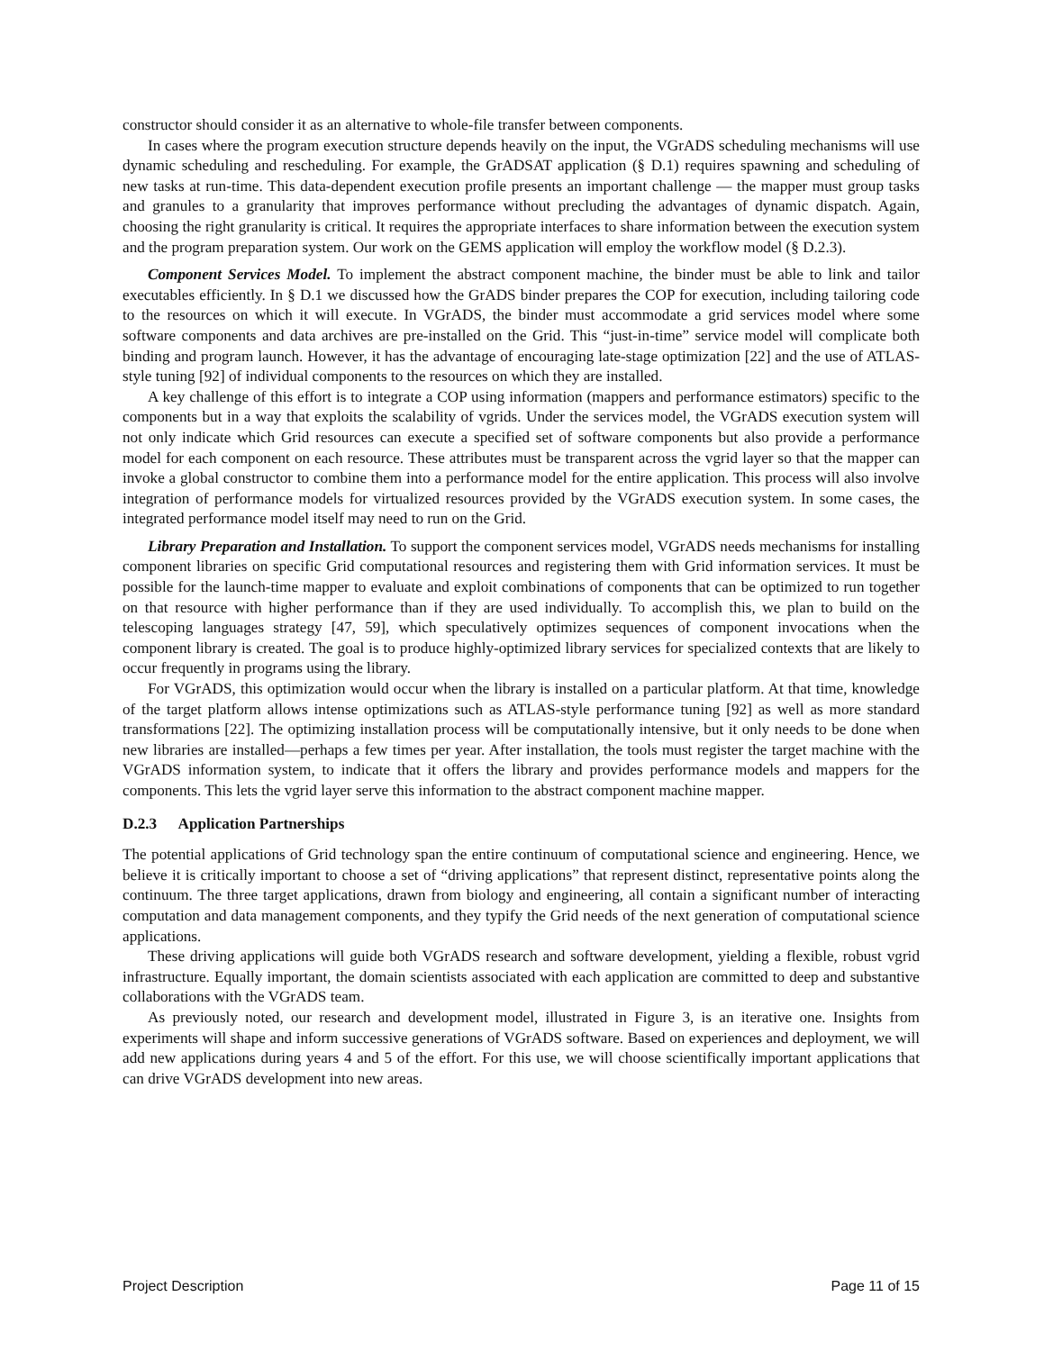constructor should consider it as an alternative to whole-file transfer between components.
In cases where the program execution structure depends heavily on the input, the VGrADS scheduling mechanisms will use dynamic scheduling and rescheduling. For example, the GrADSAT application (§ D.1) requires spawning and scheduling of new tasks at run-time. This data-dependent execution profile presents an important challenge — the mapper must group tasks and granules to a granularity that improves performance without precluding the advantages of dynamic dispatch. Again, choosing the right granularity is critical. It requires the appropriate interfaces to share information between the execution system and the program preparation system. Our work on the GEMS application will employ the workflow model (§ D.2.3).
Component Services Model. To implement the abstract component machine, the binder must be able to link and tailor executables efficiently. In § D.1 we discussed how the GrADS binder prepares the COP for execution, including tailoring code to the resources on which it will execute. In VGrADS, the binder must accommodate a grid services model where some software components and data archives are pre-installed on the Grid. This “just-in-time” service model will complicate both binding and program launch. However, it has the advantage of encouraging late-stage optimization [22] and the use of ATLAS-style tuning [92] of individual components to the resources on which they are installed.
A key challenge of this effort is to integrate a COP using information (mappers and performance estimators) specific to the components but in a way that exploits the scalability of vgrids. Under the services model, the VGrADS execution system will not only indicate which Grid resources can execute a specified set of software components but also provide a performance model for each component on each resource. These attributes must be transparent across the vgrid layer so that the mapper can invoke a global constructor to combine them into a performance model for the entire application. This process will also involve integration of performance models for virtualized resources provided by the VGrADS execution system. In some cases, the integrated performance model itself may need to run on the Grid.
Library Preparation and Installation. To support the component services model, VGrADS needs mechanisms for installing component libraries on specific Grid computational resources and registering them with Grid information services. It must be possible for the launch-time mapper to evaluate and exploit combinations of components that can be optimized to run together on that resource with higher performance than if they are used individually. To accomplish this, we plan to build on the telescoping languages strategy [47, 59], which speculatively optimizes sequences of component invocations when the component library is created. The goal is to produce highly-optimized library services for specialized contexts that are likely to occur frequently in programs using the library.
For VGrADS, this optimization would occur when the library is installed on a particular platform. At that time, knowledge of the target platform allows intense optimizations such as ATLAS-style performance tuning [92] as well as more standard transformations [22]. The optimizing installation process will be computationally intensive, but it only needs to be done when new libraries are installed—perhaps a few times per year. After installation, the tools must register the target machine with the VGrADS information system, to indicate that it offers the library and provides performance models and mappers for the components. This lets the vgrid layer serve this information to the abstract component machine mapper.
D.2.3 Application Partnerships
The potential applications of Grid technology span the entire continuum of computational science and engineering. Hence, we believe it is critically important to choose a set of “driving applications” that represent distinct, representative points along the continuum. The three target applications, drawn from biology and engineering, all contain a significant number of interacting computation and data management components, and they typify the Grid needs of the next generation of computational science applications.
These driving applications will guide both VGrADS research and software development, yielding a flexible, robust vgrid infrastructure. Equally important, the domain scientists associated with each application are committed to deep and substantive collaborations with the VGrADS team.
As previously noted, our research and development model, illustrated in Figure 3, is an iterative one. Insights from experiments will shape and inform successive generations of VGrADS software. Based on experiences and deployment, we will add new applications during years 4 and 5 of the effort. For this use, we will choose scientifically important applications that can drive VGrADS development into new areas.
Project Description Page 11 of 15